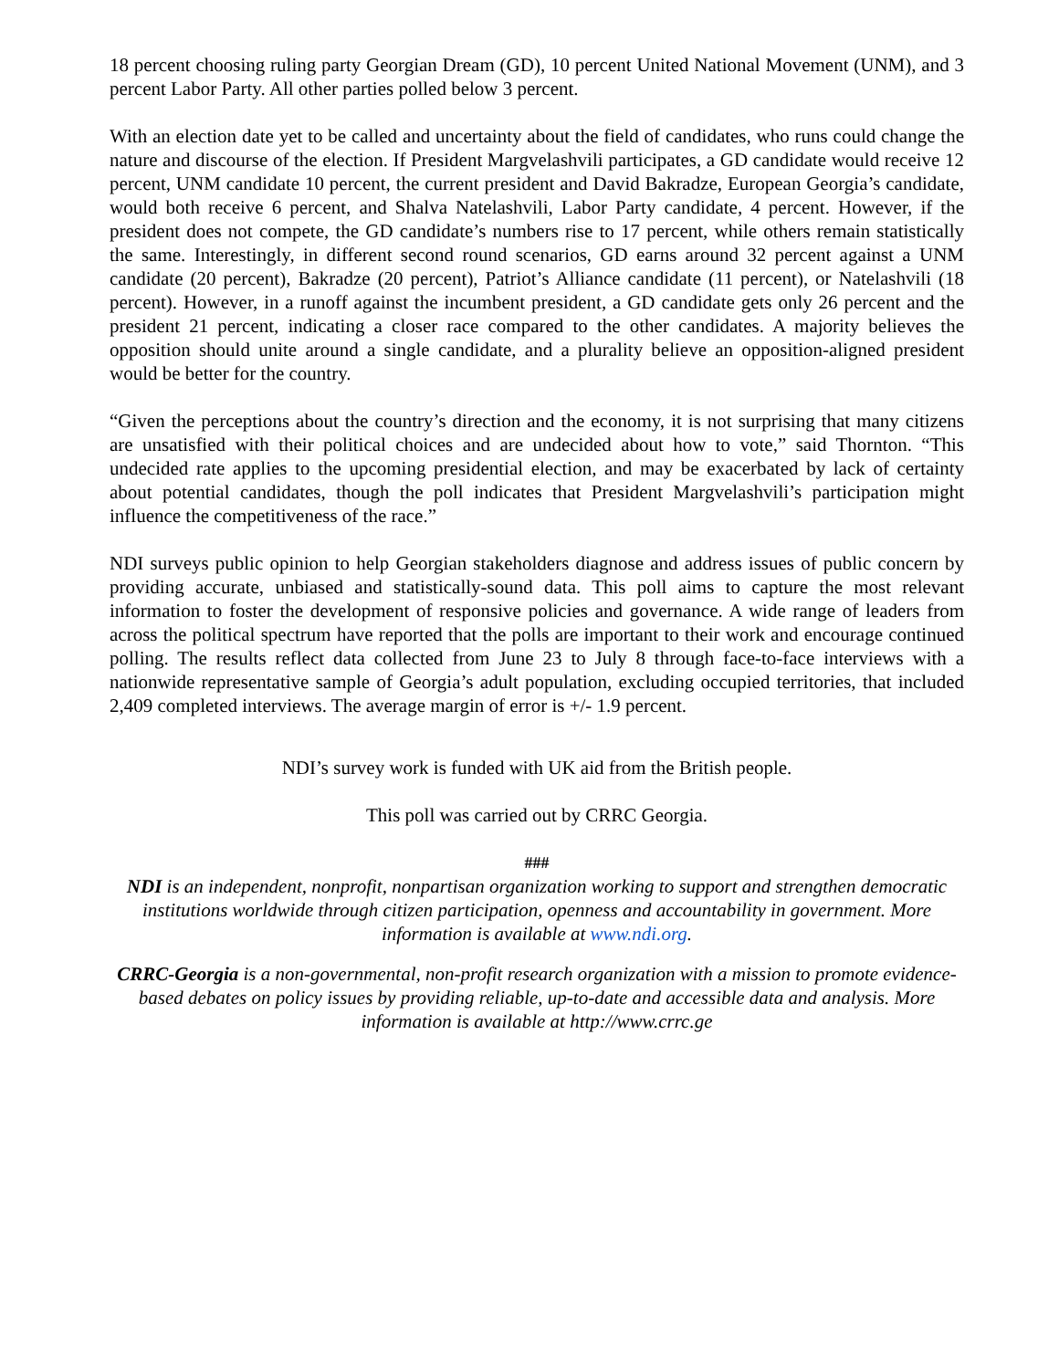18 percent choosing ruling party Georgian Dream (GD), 10 percent United National Movement (UNM), and 3 percent Labor Party. All other parties polled below 3 percent.
With an election date yet to be called and uncertainty about the field of candidates, who runs could change the nature and discourse of the election. If President Margvelashvili participates, a GD candidate would receive 12 percent, UNM candidate 10 percent, the current president and David Bakradze, European Georgia’s candidate, would both receive 6 percent, and Shalva Natelashvili, Labor Party candidate, 4 percent. However, if the president does not compete, the GD candidate’s numbers rise to 17 percent, while others remain statistically the same. Interestingly, in different second round scenarios, GD earns around 32 percent against a UNM candidate (20 percent), Bakradze (20 percent), Patriot’s Alliance candidate (11 percent), or Natelashvili (18 percent). However, in a runoff against the incumbent president, a GD candidate gets only 26 percent and the president 21 percent, indicating a closer race compared to the other candidates. A majority believes the opposition should unite around a single candidate, and a plurality believe an opposition-aligned president would be better for the country.
“Given the perceptions about the country’s direction and the economy, it is not surprising that many citizens are unsatisfied with their political choices and are undecided about how to vote,” said Thornton. “This undecided rate applies to the upcoming presidential election, and may be exacerbated by lack of certainty about potential candidates, though the poll indicates that President Margvelashvili’s participation might influence the competitiveness of the race.”
NDI surveys public opinion to help Georgian stakeholders diagnose and address issues of public concern by providing accurate, unbiased and statistically-sound data. This poll aims to capture the most relevant information to foster the development of responsive policies and governance. A wide range of leaders from across the political spectrum have reported that the polls are important to their work and encourage continued polling. The results reflect data collected from June 23 to July 8 through face-to-face interviews with a nationwide representative sample of Georgia’s adult population, excluding occupied territories, that included 2,409 completed interviews. The average margin of error is +/- 1.9 percent.
NDI’s survey work is funded with UK aid from the British people.
This poll was carried out by CRRC Georgia.
###
NDI is an independent, nonprofit, nonpartisan organization working to support and strengthen democratic institutions worldwide through citizen participation, openness and accountability in government. More information is available at www.ndi.org.
CRRC-Georgia is a non-governmental, non-profit research organization with a mission to promote evidence-based debates on policy issues by providing reliable, up-to-date and accessible data and analysis. More information is available at http://www.crrc.ge